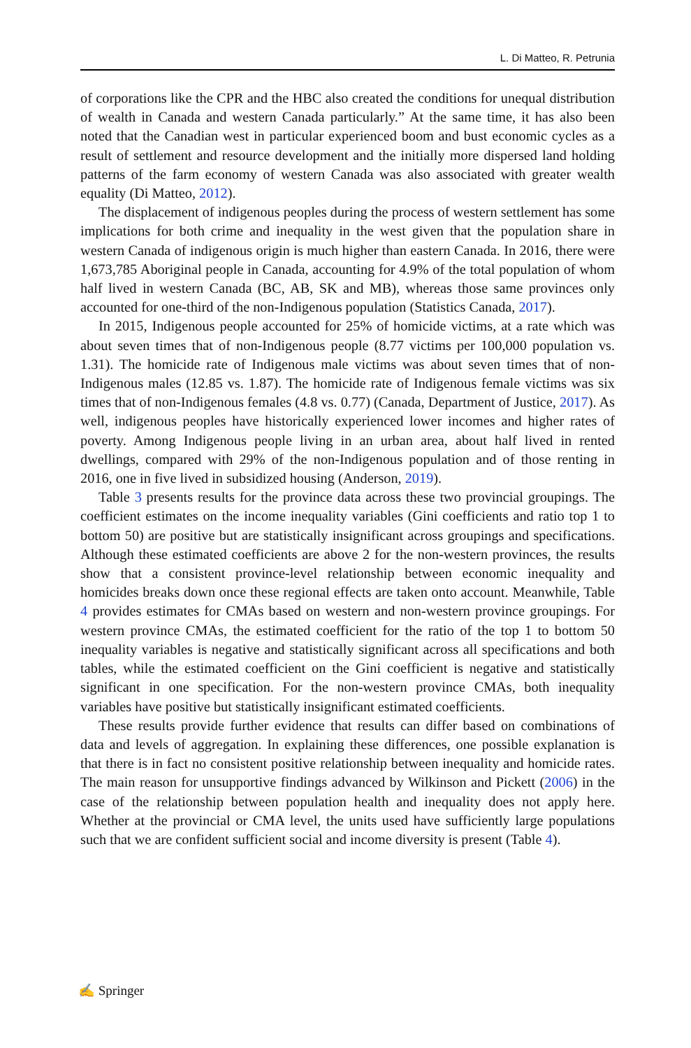L. Di Matteo, R. Petrunia
of corporations like the CPR and the HBC also created the conditions for unequal distribution of wealth in Canada and western Canada particularly.” At the same time, it has also been noted that the Canadian west in particular experienced boom and bust economic cycles as a result of settlement and resource development and the initially more dispersed land holding patterns of the farm economy of western Canada was also associated with greater wealth equality (Di Matteo, 2012).
The displacement of indigenous peoples during the process of western settlement has some implications for both crime and inequality in the west given that the population share in western Canada of indigenous origin is much higher than eastern Canada. In 2016, there were 1,673,785 Aboriginal people in Canada, accounting for 4.9% of the total population of whom half lived in western Canada (BC, AB, SK and MB), whereas those same provinces only accounted for one-third of the non-Indigenous population (Statistics Canada, 2017).
In 2015, Indigenous people accounted for 25% of homicide victims, at a rate which was about seven times that of non-Indigenous people (8.77 victims per 100,000 population vs. 1.31). The homicide rate of Indigenous male victims was about seven times that of non-Indigenous males (12.85 vs. 1.87). The homicide rate of Indigenous female victims was six times that of non-Indigenous females (4.8 vs. 0.77) (Canada, Department of Justice, 2017). As well, indigenous peoples have historically experienced lower incomes and higher rates of poverty. Among Indigenous people living in an urban area, about half lived in rented dwellings, compared with 29% of the non-Indigenous population and of those renting in 2016, one in five lived in subsidized housing (Anderson, 2019).
Table 3 presents results for the province data across these two provincial groupings. The coefficient estimates on the income inequality variables (Gini coefficients and ratio top 1 to bottom 50) are positive but are statistically insignificant across groupings and specifications. Although these estimated coefficients are above 2 for the non-western provinces, the results show that a consistent province-level relationship between economic inequality and homicides breaks down once these regional effects are taken onto account. Meanwhile, Table 4 provides estimates for CMAs based on western and non-western province groupings. For western province CMAs, the estimated coefficient for the ratio of the top 1 to bottom 50 inequality variables is negative and statistically significant across all specifications and both tables, while the estimated coefficient on the Gini coefficient is negative and statistically significant in one specification. For the non-western province CMAs, both inequality variables have positive but statistically insignificant estimated coefficients.
These results provide further evidence that results can differ based on combinations of data and levels of aggregation. In explaining these differences, one possible explanation is that there is in fact no consistent positive relationship between inequality and homicide rates. The main reason for unsupportive findings advanced by Wilkinson and Pickett (2006) in the case of the relationship between population health and inequality does not apply here. Whether at the provincial or CMA level, the units used have sufficiently large populations such that we are confident sufficient social and income diversity is present (Table 4).
✍ Springer